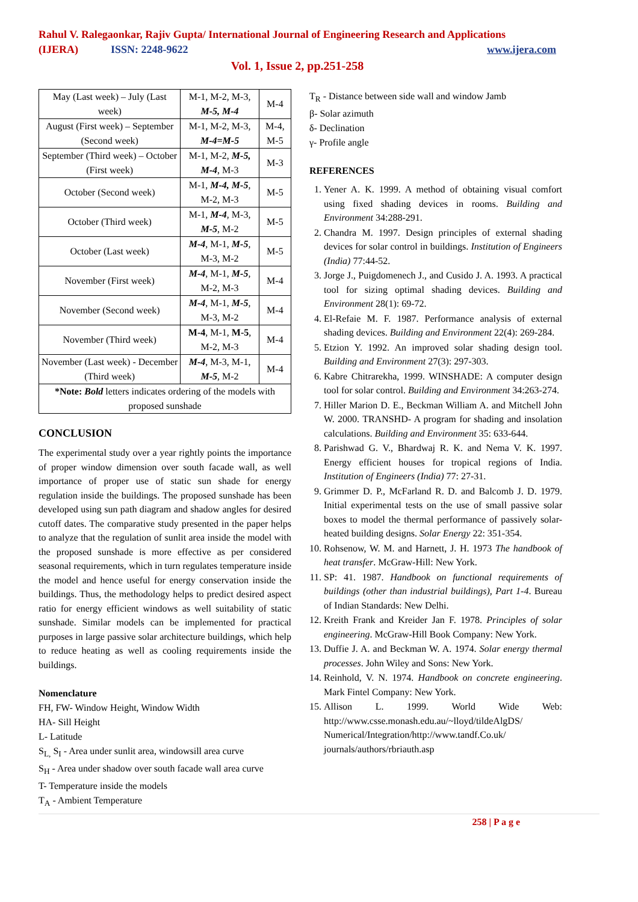Rahul V. Ralegaonkar, Rajiv Gupta/ International Journal of Engineering Research and Applications
(IJERA) ISSN: 2248-9622 www.ijera.com
Vol. 1, Issue 2, pp.251-258
| May (Last week) – July (Last week) | M-1, M-2, M-3, M-5, M-4 | M-4 |
| August (First week) – September (Second week) | M-1, M-2, M-3, M-4=M-5 | M-4, M-5 |
| September (Third week) – October (First week) | M-1, M-2, M-5, M-4 , M-3 | M-3 |
| October (Second week) | M-1, M-4, M-5 , M-2, M-3 | M-5 |
| October (Third week) | M-1, M-4 , M-3, M-5 , M-2 | M-5 |
| October (Last week) | M-4 , M-1, M-5 , M-3, M-2 | M-5 |
| November (First week) | M-4 , M-1, M-5 , M-2, M-3 | M-4 |
| November (Second week) | M-4 , M-1, M-5 , M-3, M-2 | M-4 |
| November (Third week) | M-4 , M-1, M-5 , M-2, M-3 | M-4 |
| November (Last week) - December (Third week) | M-4 , M-3, M-1, M-5 , M-2 | M-4 |
| *Note: Bold letters indicates ordering of the models with proposed sunshade | | |
CONCLUSION
The experimental study over a year rightly points the importance of proper window dimension over south facade wall, as well importance of proper use of static sun shade for energy regulation inside the buildings. The proposed sunshade has been developed using sun path diagram and shadow angles for desired cutoff dates. The comparative study presented in the paper helps to analyze that the regulation of sunlit area inside the model with the proposed sunshade is more effective as per considered seasonal requirements, which in turn regulates temperature inside the model and hence useful for energy conservation inside the buildings. Thus, the methodology helps to predict desired aspect ratio for energy efficient windows as well suitability of static sunshade. Similar models can be implemented for practical purposes in large passive solar architecture buildings, which help to reduce heating as well as cooling requirements inside the buildings.
Nomenclature
FH, FW- Window Height, Window Width
HA- Sill Height
L- Latitude
S<sub>L,</sub> S<sub>I</sub> - Area under sunlit area, windowsill area curve
S<sub>H</sub> - Area under shadow over south facade wall area curve
T- Temperature inside the models
T<sub>A</sub> - Ambient Temperature
T<sub>R</sub> - Distance between side wall and window Jamb
β- Solar azimuth
δ- Declination
γ- Profile angle
REFERENCES
1. Yener A. K. 1999. A method of obtaining visual comfort using fixed shading devices in rooms. Building and Environment 34:288-291.
2. Chandra M. 1997. Design principles of external shading devices for solar control in buildings. Institution of Engineers (India) 77:44-52.
3. Jorge J., Puigdomenech J., and Cusido J. A. 1993. A practical tool for sizing optimal shading devices. Building and Environment 28(1): 69-72.
4. El-Refaie M. F. 1987. Performance analysis of external shading devices. Building and Environment 22(4): 269-284.
5. Etzion Y. 1992. An improved solar shading design tool. Building and Environment 27(3): 297-303.
6. Kabre Chitrarekha, 1999. WINSHADE: A computer design tool for solar control. Building and Environment 34:263-274.
7. Hiller Marion D. E., Beckman William A. and Mitchell John W. 2000. TRANSHD- A program for shading and insolation calculations. Building and Environment 35: 633-644.
8. Parishwad G. V., Bhardwaj R. K. and Nema V. K. 1997. Energy efficient houses for tropical regions of India. Institution of Engineers (India) 77: 27-31.
9. Grimmer D. P., McFarland R. D. and Balcomb J. D. 1979. Initial experimental tests on the use of small passive solar boxes to model the thermal performance of passively solar-heated building designs. Solar Energy 22: 351-354.
10. Rohsenow, W. M. and Harnett, J. H. 1973 The handbook of heat transfer. McGraw-Hill: New York.
11. SP: 41. 1987. Handbook on functional requirements of buildings (other than industrial buildings), Part 1-4. Bureau of Indian Standards: New Delhi.
12. Kreith Frank and Kreider Jan F. 1978. Principles of solar engineering. McGraw-Hill Book Company: New York.
13. Duffie J. A. and Beckman W. A. 1974. Solar energy thermal processes. John Wiley and Sons: New York.
14. Reinhold, V. N. 1974. Handbook on concrete engineering. Mark Fintel Company: New York.
15. Allison L. 1999. World Wide Web: http://www.csse.monash.edu.au/~lloyd/tildeAlgDS/ Numerical/Integration/http://www.tandf.Co.uk/ journals/authors/rbriauth.asp
258 | P a g e